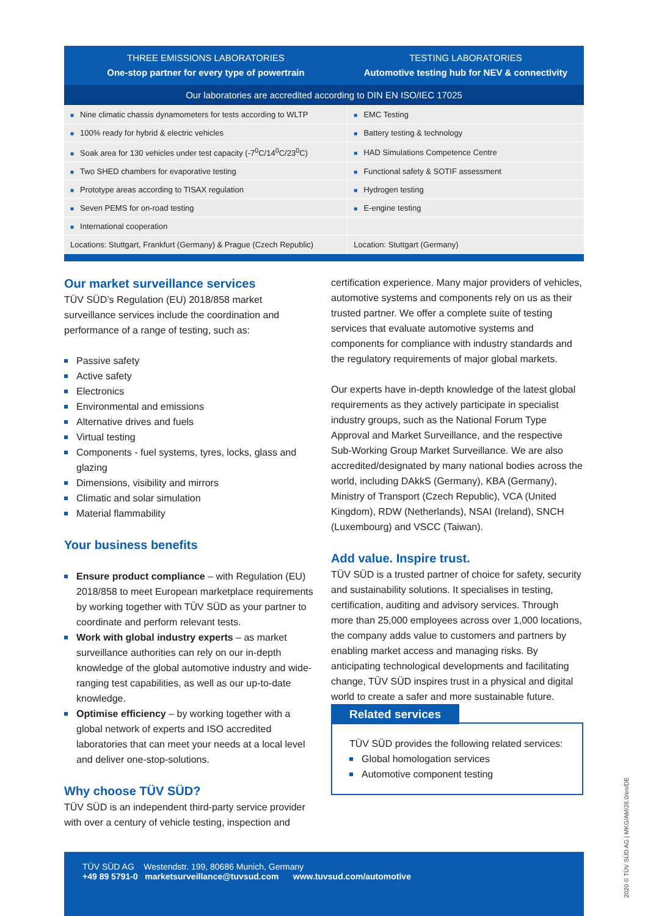| THREE EMISSIONS LABORATORIES One-stop partner for every type of powertrain | TESTING LABORATORIES Automotive testing hub for NEV & connectivity |
| --- | --- |
| Our laboratories are accredited according to DIN EN ISO/IEC 17025 | |
| ■ Nine climatic chassis dynamometers for tests according to WLTP | ■ EMC Testing |
| ■ 100% ready for hybrid & electric vehicles | ■ Battery testing & technology |
| ■ Soak area for 130 vehicles under test capacity (-7<sup>0</sup>C/14<sup>0</sup>C/23<sup>0</sup>C) | ■ HAD Simulations Competence Centre |
| ■ Two SHED chambers for evaporative testing | ■ Functional safety & SOTIF assessment |
| ■ Prototype areas according to TISAX regulation | ■ Hydrogen testing |
| ■ Seven PEMS for on-road testing | ■ E-engine testing |
| ■ International cooperation | |
| Locations: Stuttgart, Frankfurt (Germany) & Prague (Czech Republic) | Location: Stuttgart (Germany) |
Our market surveillance services
TÜV SÜD’s Regulation (EU) 2018/858 market surveillance services include the coordination and performance of a range of testing, such as:
Passive safety
Active safety
Electronics
Environmental and emissions
Alternative drives and fuels
Virtual testing
Components - fuel systems, tyres, locks, glass and glazing
Dimensions, visibility and mirrors
Climatic and solar simulation
Material flammability
Your business benefits
Ensure product compliance – with Regulation (EU) 2018/858 to meet European marketplace requirements by working together with TÜV SÜD as your partner to coordinate and perform relevant tests.
Work with global industry experts – as market surveillance authorities can rely on our in-depth knowledge of the global automotive industry and wide-ranging test capabilities, as well as our up-to-date knowledge.
Optimise efficiency – by working together with a global network of experts and ISO accredited laboratories that can meet your needs at a local level and deliver one-stop-solutions.
Why choose TÜV SÜD?
TÜV SÜD is an independent third-party service provider with over a century of vehicle testing, inspection and
certification experience. Many major providers of vehicles, automotive systems and components rely on us as their trusted partner. We offer a complete suite of testing services that evaluate automotive systems and components for compliance with industry standards and the regulatory requirements of major global markets.
Our experts have in-depth knowledge of the latest global requirements as they actively participate in specialist industry groups, such as the National Forum Type Approval and Market Surveillance, and the respective Sub-Working Group Market Surveillance. We are also accredited/designated by many national bodies across the world, including DAkkS (Germany), KBA (Germany), Ministry of Transport (Czech Republic), VCA (United Kingdom), RDW (Netherlands), NSAI (Ireland), SNCH (Luxembourg) and VSCC (Taiwan).
Add value. Inspire trust.
TÜV SÜD is a trusted partner of choice for safety, security and sustainability solutions. It specialises in testing, certification, auditing and advisory services. Through more than 25,000 employees across over 1,000 locations, the company adds value to customers and partners by enabling market access and managing risks. By anticipating technological developments and facilitating change, TÜV SÜD inspires trust in a physical and digital world to create a safer and more sustainable future.
Related services
TÜV SÜD provides the following related services:
Global homologation services
Automotive component testing
TÜV SÜD AG Westendstr. 199, 80686 Munich, Germany
+49 89 5791-0 marketsurveillance@tuvsud.com www.tuvsud.com/automotive
2020 © TÜV SÜD AG | MKG/AM/26.0/en/DE